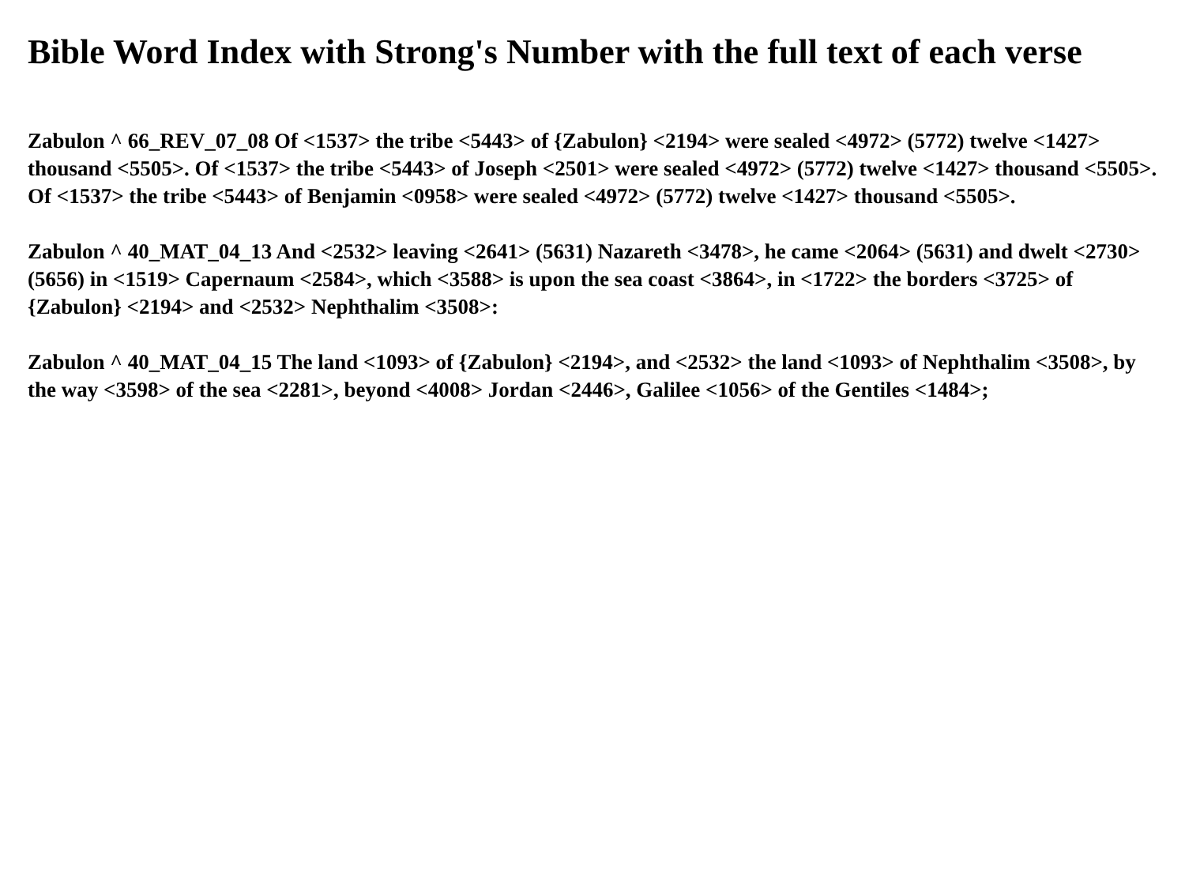Bible Word Index with Strong's Number with the full text of each verse
Zabulon ^ 66_REV_07_08 Of <1537> the tribe <5443> of {Zabulon} <2194> were sealed <4972> (5772) twelve <1427> thousand <5505>. Of <1537> the tribe <5443> of Joseph <2501> were sealed <4972> (5772) twelve <1427> thousand <5505>. Of <1537> the tribe <5443> of Benjamin <0958> were sealed <4972> (5772) twelve <1427> thousand <5505>.
Zabulon ^ 40_MAT_04_13 And <2532> leaving <2641> (5631) Nazareth <3478>, he came <2064> (5631) and dwelt <2730> (5656) in <1519> Capernaum <2584>, which <3588> is upon the sea coast <3864>, in <1722> the borders <3725> of {Zabulon} <2194> and <2532> Nephthalim <3508>:
Zabulon ^ 40_MAT_04_15 The land <1093> of {Zabulon} <2194>, and <2532> the land <1093> of Nephthalim <3508>, by the way <3598> of the sea <2281>, beyond <4008> Jordan <2446>, Galilee <1056> of the Gentiles <1484>;